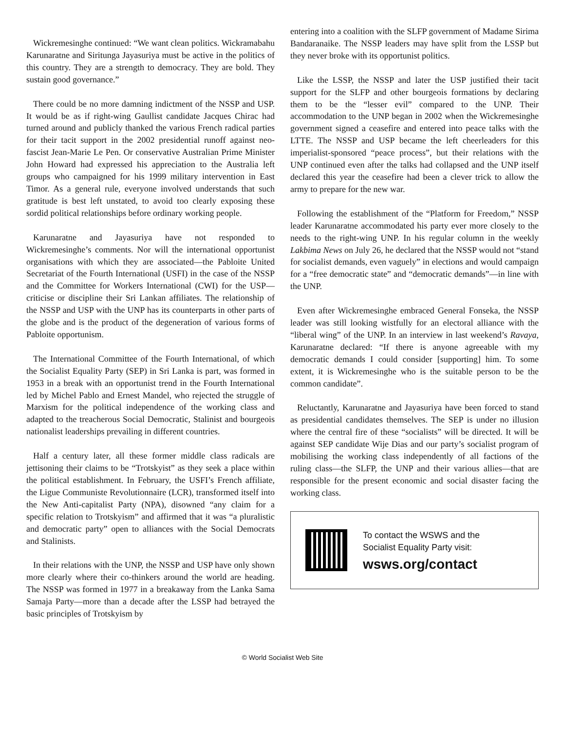Wickremesinghe continued: “We want clean politics. Wickramabahu Karunaratne and Siritunga Jayasuriya must be active in the politics of this country. They are a strength to democracy. They are bold. They sustain good governance.”
There could be no more damning indictment of the NSSP and USP. It would be as if right-wing Gaullist candidate Jacques Chirac had turned around and publicly thanked the various French radical parties for their tacit support in the 2002 presidential runoff against neo-fascist Jean-Marie Le Pen. Or conservative Australian Prime Minister John Howard had expressed his appreciation to the Australia left groups who campaigned for his 1999 military intervention in East Timor. As a general rule, everyone involved understands that such gratitude is best left unstated, to avoid too clearly exposing these sordid political relationships before ordinary working people.
Karunaratne and Jayasuriya have not responded to Wickremesinghe’s comments. Nor will the international opportunist organisations with which they are associated—the Pabloite United Secretariat of the Fourth International (USFI) in the case of the NSSP and the Committee for Workers International (CWI) for the USP—criticise or discipline their Sri Lankan affiliates. The relationship of the NSSP and USP with the UNP has its counterparts in other parts of the globe and is the product of the degeneration of various forms of Pabloite opportunism.
The International Committee of the Fourth International, of which the Socialist Equality Party (SEP) in Sri Lanka is part, was formed in 1953 in a break with an opportunist trend in the Fourth International led by Michel Pablo and Ernest Mandel, who rejected the struggle of Marxism for the political independence of the working class and adapted to the treacherous Social Democratic, Stalinist and bourgeois nationalist leaderships prevailing in different countries.
Half a century later, all these former middle class radicals are jettisoning their claims to be “Trotskyist” as they seek a place within the political establishment. In February, the USFI’s French affiliate, the Ligue Communiste Revolutionnaire (LCR), transformed itself into the New Anti-capitalist Party (NPA), disowned “any claim for a specific relation to Trotskyism” and affirmed that it was “a pluralistic and democratic party” open to alliances with the Social Democrats and Stalinists.
In their relations with the UNP, the NSSP and USP have only shown more clearly where their co-thinkers around the world are heading. The NSSP was formed in 1977 in a breakaway from the Lanka Sama Samaja Party—more than a decade after the LSSP had betrayed the basic principles of Trotskyism by
entering into a coalition with the SLFP government of Madame Sirima Bandaranaike. The NSSP leaders may have split from the LSSP but they never broke with its opportunist politics.
Like the LSSP, the NSSP and later the USP justified their tacit support for the SLFP and other bourgeois formations by declaring them to be the “lesser evil” compared to the UNP. Their accommodation to the UNP began in 2002 when the Wickremesinghe government signed a ceasefire and entered into peace talks with the LTTE. The NSSP and USP became the left cheerleaders for this imperialist-sponsored “peace process”, but their relations with the UNP continued even after the talks had collapsed and the UNP itself declared this year the ceasefire had been a clever trick to allow the army to prepare for the new war.
Following the establishment of the “Platform for Freedom,” NSSP leader Karunaratne accommodated his party ever more closely to the needs to the right-wing UNP. In his regular column in the weekly Lakbima News on July 26, he declared that the NSSP would not “stand for socialist demands, even vaguely” in elections and would campaign for a “free democratic state” and “democratic demands”—in line with the UNP.
Even after Wickremesinghe embraced General Fonseka, the NSSP leader was still looking wistfully for an electoral alliance with the “liberal wing” of the UNP. In an interview in last weekend’s Ravaya, Karunaratne declared: “If there is anyone agreeable with my democratic demands I could consider [supporting] him. To some extent, it is Wickremesinghe who is the suitable person to be the common candidate”.
Reluctantly, Karunaratne and Jayasuriya have been forced to stand as presidential candidates themselves. The SEP is under no illusion where the central fire of these “socialists” will be directed. It will be against SEP candidate Wije Dias and our party’s socialist program of mobilising the working class independently of all factions of the ruling class—the SLFP, the UNP and their various allies—that are responsible for the present economic and social disaster facing the working class.
To contact the WSWS and the
Socialist Equality Party visit:
wsws.org/contact
© World Socialist Web Site